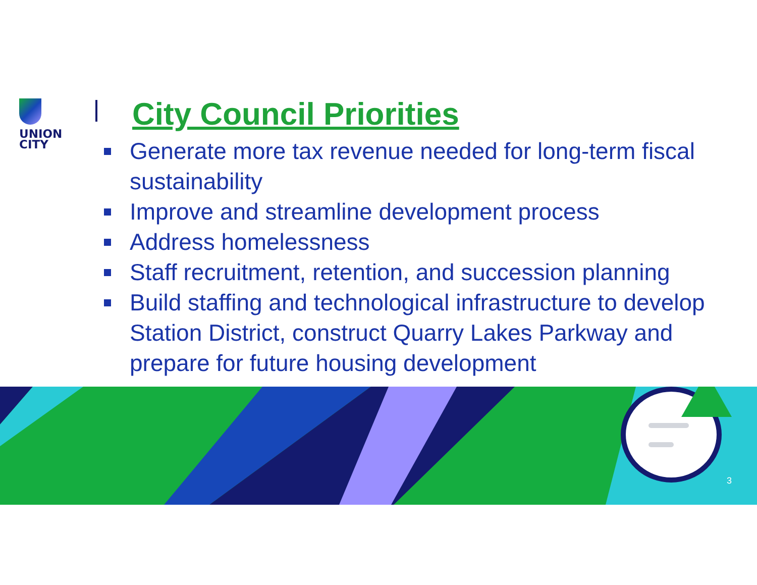UNION
CITY
City Council Priorities
Generate more tax revenue needed for long-term fiscal sustainability
Improve and streamline development process
Address homelessness
Staff recruitment, retention, and succession planning
Build staffing and technological infrastructure to develop Station District, construct Quarry Lakes Parkway and prepare for future housing development
3